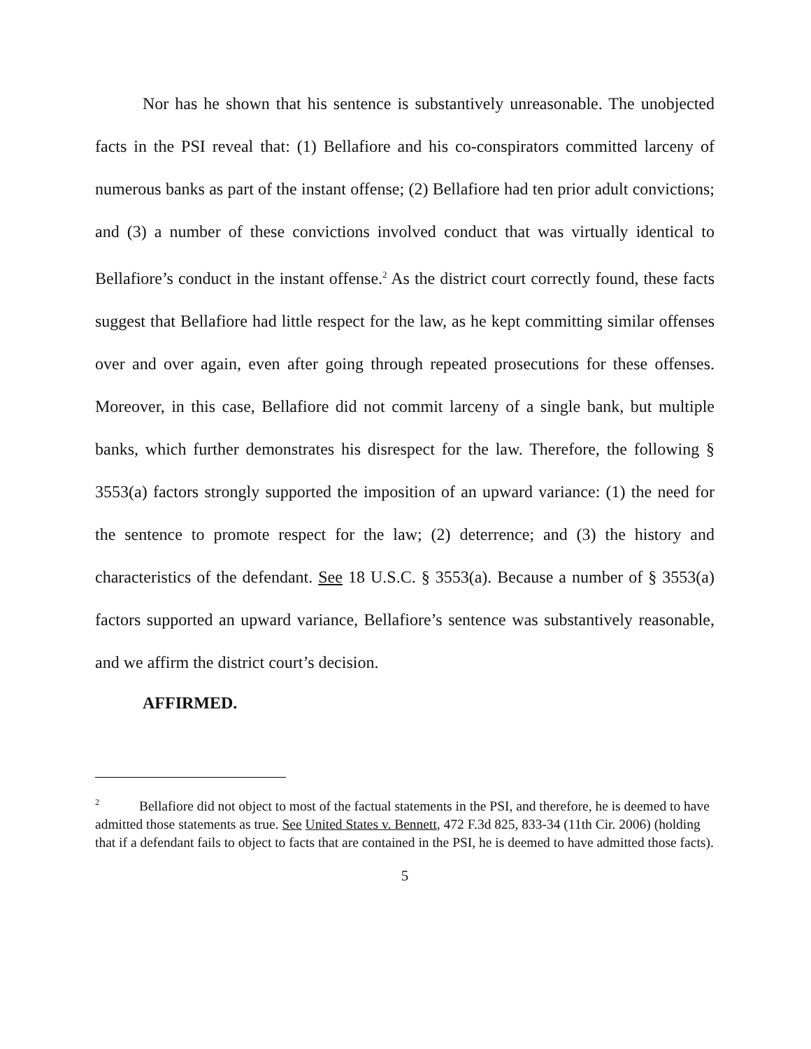Nor has he shown that his sentence is substantively unreasonable. The unobjected facts in the PSI reveal that: (1) Bellafiore and his co-conspirators committed larceny of numerous banks as part of the instant offense; (2) Bellafiore had ten prior adult convictions; and (3) a number of these convictions involved conduct that was virtually identical to Bellafiore’s conduct in the instant offense.<sup>2</sup> As the district court correctly found, these facts suggest that Bellafiore had little respect for the law, as he kept committing similar offenses over and over again, even after going through repeated prosecutions for these offenses. Moreover, in this case, Bellafiore did not commit larceny of a single bank, but multiple banks, which further demonstrates his disrespect for the law. Therefore, the following § 3553(a) factors strongly supported the imposition of an upward variance: (1) the need for the sentence to promote respect for the law; (2) deterrence; and (3) the history and characteristics of the defendant. See 18 U.S.C. § 3553(a). Because a number of § 3553(a) factors supported an upward variance, Bellafiore’s sentence was substantively reasonable, and we affirm the district court’s decision.
AFFIRMED.
<sup>2</sup> Bellafiore did not object to most of the factual statements in the PSI, and therefore, he is deemed to have admitted those statements as true. See United States v. Bennett, 472 F.3d 825, 833-34 (11th Cir. 2006) (holding that if a defendant fails to object to facts that are contained in the PSI, he is deemed to have admitted those facts).
5